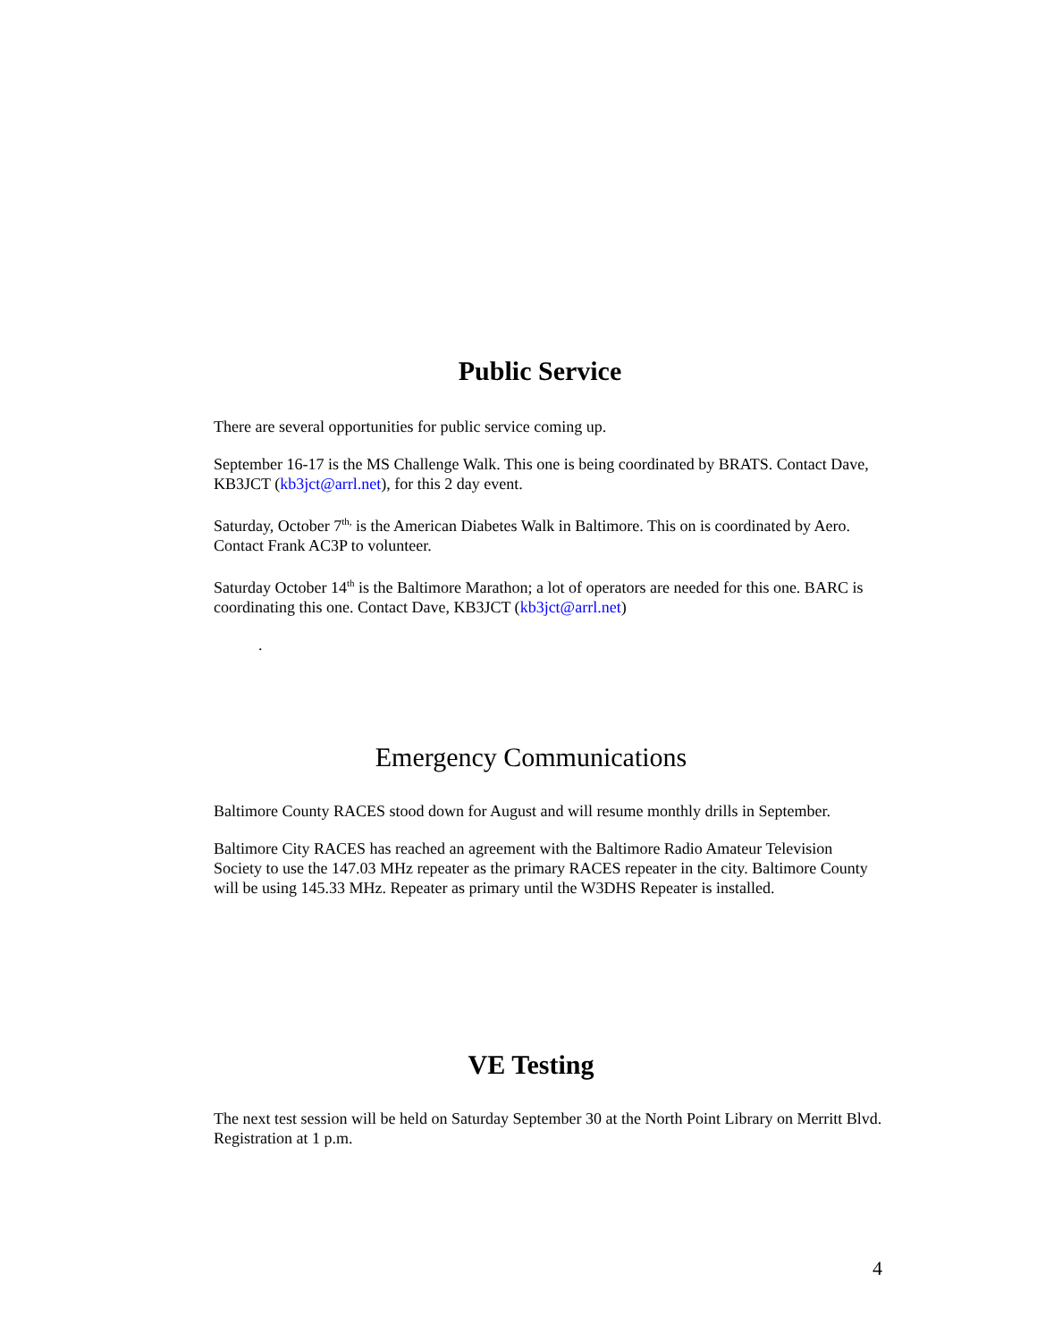Public Service
There are several opportunities for public service coming up.
September 16-17 is the MS Challenge Walk. This one is being coordinated by BRATS. Contact Dave, KB3JCT (kb3jct@arrl.net), for this 2 day event.
Saturday, October 7<sup>th,</sup> is the American Diabetes Walk in Baltimore. This on is coordinated by Aero. Contact Frank AC3P to volunteer.
Saturday October 14<sup>th</sup> is the Baltimore Marathon; a lot of operators are needed for this one. BARC is coordinating this one. Contact Dave, KB3JCT (kb3jct@arrl.net)
.
Emergency Communications
Baltimore County RACES stood down for August and will resume monthly drills in September.
Baltimore City RACES has reached an agreement with the Baltimore Radio Amateur Television Society to use the 147.03 MHz repeater as the primary RACES repeater in the city. Baltimore County will be using 145.33 MHz. Repeater as primary until the W3DHS Repeater is installed.
VE Testing
The next test session will be held on Saturday September 30 at the North Point Library on Merritt Blvd. Registration at 1 p.m.
4